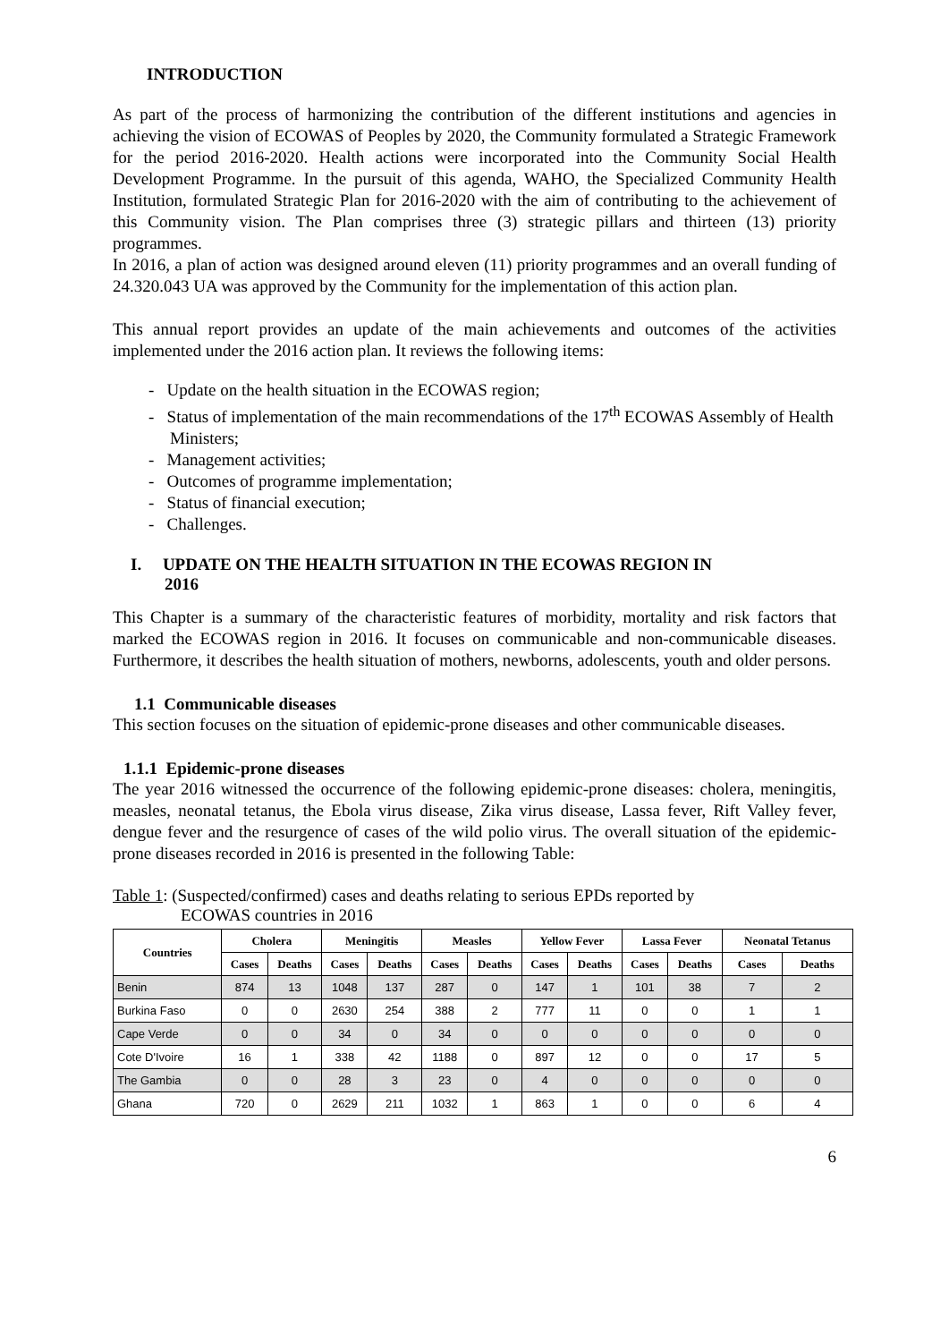INTRODUCTION
As part of the process of harmonizing the contribution of the different institutions and agencies in achieving the vision of ECOWAS of Peoples by 2020, the Community formulated a Strategic Framework for the period 2016-2020. Health actions were incorporated into the Community Social Health Development Programme. In the pursuit of this agenda, WAHO, the Specialized Community Health Institution, formulated Strategic Plan for 2016-2020 with the aim of contributing to the achievement of this Community vision. The Plan comprises three (3) strategic pillars and thirteen (13) priority programmes.
In 2016, a plan of action was designed around eleven (11) priority programmes and an overall funding of 24.320.043 UA was approved by the Community for the implementation of this action plan.
This annual report provides an update of the main achievements and outcomes of the activities implemented under the 2016 action plan. It reviews the following items:
- Update on the health situation in the ECOWAS region;
- Status of implementation of the main recommendations of the 17<sup>th</sup> ECOWAS Assembly of Health Ministers;
- Management activities;
- Outcomes of programme implementation;
- Status of financial execution;
- Challenges.
I. UPDATE ON THE HEALTH SITUATION IN THE ECOWAS REGION IN
2016
This Chapter is a summary of the characteristic features of morbidity, mortality and risk factors that marked the ECOWAS region in 2016. It focuses on communicable and non-communicable diseases. Furthermore, it describes the health situation of mothers, newborns, adolescents, youth and older persons.
1.1 Communicable diseases
This section focuses on the situation of epidemic-prone diseases and other communicable diseases.
1.1.1 Epidemic-prone diseases
The year 2016 witnessed the occurrence of the following epidemic-prone diseases: cholera, meningitis, measles, neonatal tetanus, the Ebola virus disease, Zika virus disease, Lassa fever, Rift Valley fever, dengue fever and the resurgence of cases of the wild polio virus. The overall situation of the epidemic-prone diseases recorded in 2016 is presented in the following Table:
Table 1: (Suspected/confirmed) cases and deaths relating to serious EPDs reported by
ECOWAS countries in 2016
| Countries | Cholera | | Meningitis | | Measles | | Yellow Fever | | Lassa Fever | | Neonatal Tetanus | |
| --- | --- | --- | --- | --- | --- | --- | --- | --- | --- | --- | --- | --- |
| | Cases | Deaths | Cases | Deaths | Cases | Deaths | Cases | Deaths | Cases | Deaths | Cases | Deaths |
| Benin | 874 | 13 | 1048 | 137 | 287 | 0 | 147 | 1 | 101 | 38 | 7 | 2 |
| Burkina Faso | 0 | 0 | 2630 | 254 | 388 | 2 | 777 | 11 | 0 | 0 | 1 | 1 |
| Cape Verde | 0 | 0 | 34 | 0 | 34 | 0 | 0 | 0 | 0 | 0 | 0 | 0 |
| Cote D'Ivoire | 16 | 1 | 338 | 42 | 1188 | 0 | 897 | 12 | 0 | 0 | 17 | 5 |
| The Gambia | 0 | 0 | 28 | 3 | 23 | 0 | 4 | 0 | 0 | 0 | 0 | 0 |
| Ghana | 720 | 0 | 2629 | 211 | 1032 | 1 | 863 | 1 | 0 | 0 | 6 | 4 |
6